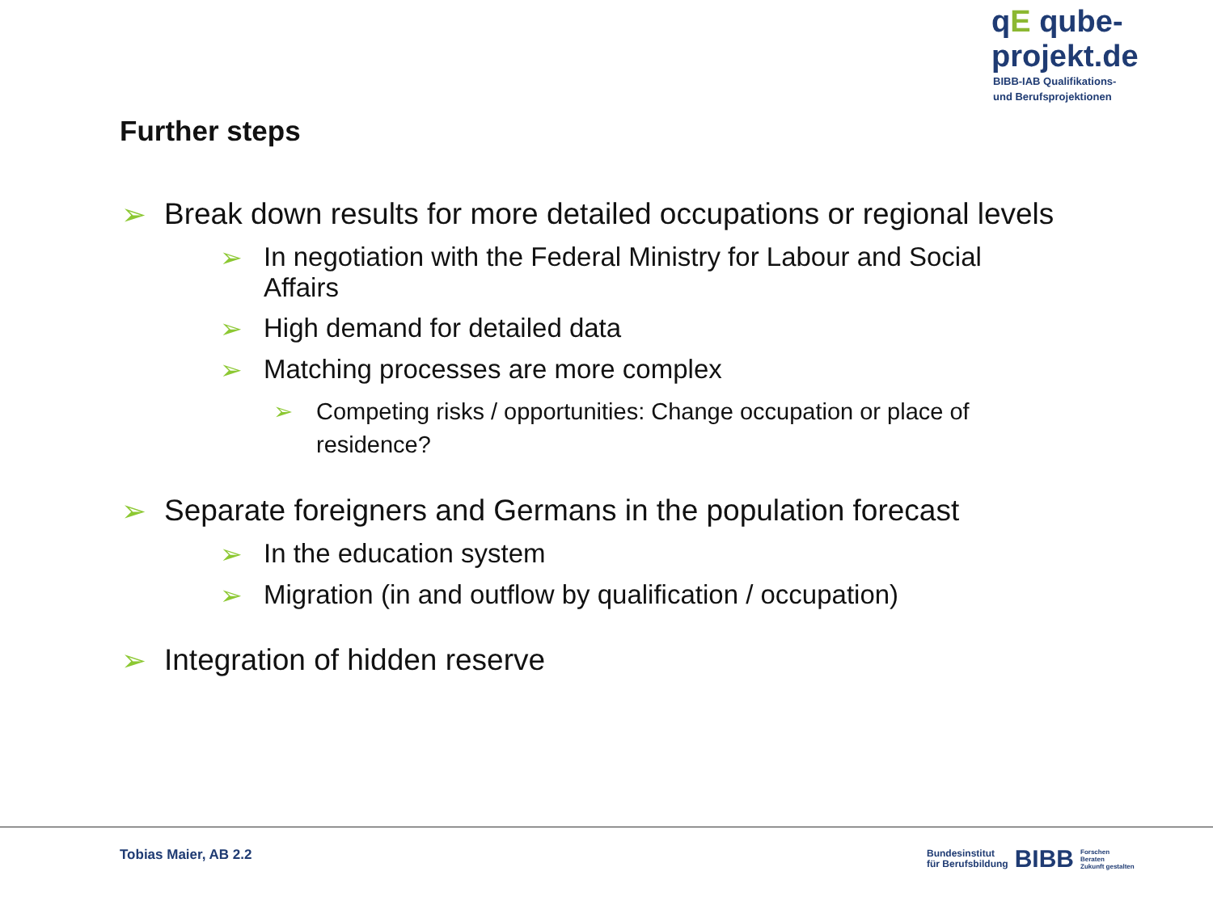qE qube-projekt.de
BIBB-IAB Qualifikations-
und Berufsprojektionen
Further steps
➢ Break down results for more detailed occupations or regional levels
➢ In negotiation with the Federal Ministry for Labour and Social Affairs
➢ High demand for detailed data
➢ Matching processes are more complex
➢ Competing risks / opportunities: Change occupation or place of residence?
➢ Separate foreigners and Germans in the population forecast
➢ In the education system
➢ Migration (in and outflow by qualification / occupation)
➢ Integration of hidden reserve
Tobias Maier, AB 2.2
Bundesinstitut
für Berufsbildung BIBB Forschen
Beraten
Zukunft gestalten